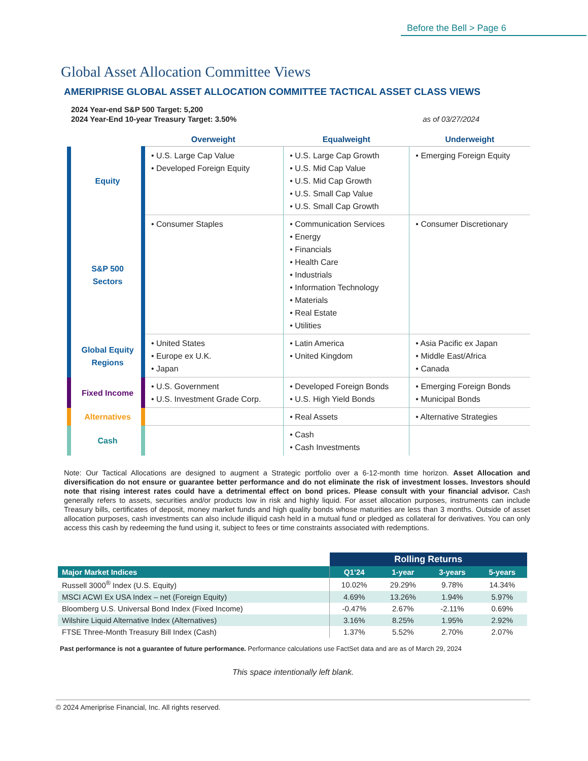Before the Bell > Page 6
Global Asset Allocation Committee Views
AMERIPRISE GLOBAL ASSET ALLOCATION COMMITTEE TACTICAL ASSET CLASS VIEWS
2024 Year-end S&P 500 Target: 5,200
2024 Year-End 10-year Treasury Target: 3.50% as of 03/27/2024
| | Overweight | Equalweight | Underweight |
| --- | --- | --- | --- |
| Equity | • U.S. Large Cap Value • Developed Foreign Equity | • U.S. Large Cap Growth • U.S. Mid Cap Value • U.S. Mid Cap Growth • U.S. Small Cap Value • U.S. Small Cap Growth | • Emerging Foreign Equity |
| S&P 500 Sectors | • Consumer Staples | • Communication Services • Energy • Financials • Health Care • Industrials • Information Technology • Materials • Real Estate • Utilities | • Consumer Discretionary |
| Global Equity Regions | • United States • Europe ex U.K. • Japan | • Latin America • United Kingdom | • Asia Pacific ex Japan • Middle East/Africa • Canada |
| Fixed Income | • U.S. Government • U.S. Investment Grade Corp. | • Developed Foreign Bonds • U.S. High Yield Bonds | • Emerging Foreign Bonds • Municipal Bonds |
| Alternatives | | • Real Assets | • Alternative Strategies |
| Cash | | • Cash • Cash Investments | |
Note: Our Tactical Allocations are designed to augment a Strategic portfolio over a 6-12-month time horizon. Asset Allocation and diversification do not ensure or guarantee better performance and do not eliminate the risk of investment losses. Investors should note that rising interest rates could have a detrimental effect on bond prices. Please consult with your financial advisor. Cash generally refers to assets, securities and/or products low in risk and highly liquid. For asset allocation purposes, instruments can include Treasury bills, certificates of deposit, money market funds and high quality bonds whose maturities are less than 3 months. Outside of asset allocation purposes, cash investments can also include illiquid cash held in a mutual fund or pledged as collateral for derivatives. You can only access this cash by redeeming the fund using it, subject to fees or time constraints associated with redemptions.
| | Rolling Returns | | | |
| Major Market Indices | Q1’24 | 1-year | 3-years | 5-years |
| Russell 3000<sup>®</sup> Index (U.S. Equity) | 10.02% | 29.29% | 9.78% | 14.34% |
| MSCI ACWI Ex USA Index – net (Foreign Equity) | 4.69% | 13.26% | 1.94% | 5.97% |
| Bloomberg U.S. Universal Bond Index (Fixed Income) | -0.47% | 2.67% | -2.11% | 0.69% |
| Wilshire Liquid Alternative Index (Alternatives) | 3.16% | 8.25% | 1.95% | 2.92% |
| FTSE Three-Month Treasury Bill Index (Cash) | 1.37% | 5.52% | 2.70% | 2.07% |
Past performance is not a guarantee of future performance. Performance calculations use FactSet data and are as of March 29, 2024
This space intentionally left blank.
© 2024 Ameriprise Financial, Inc. All rights reserved.